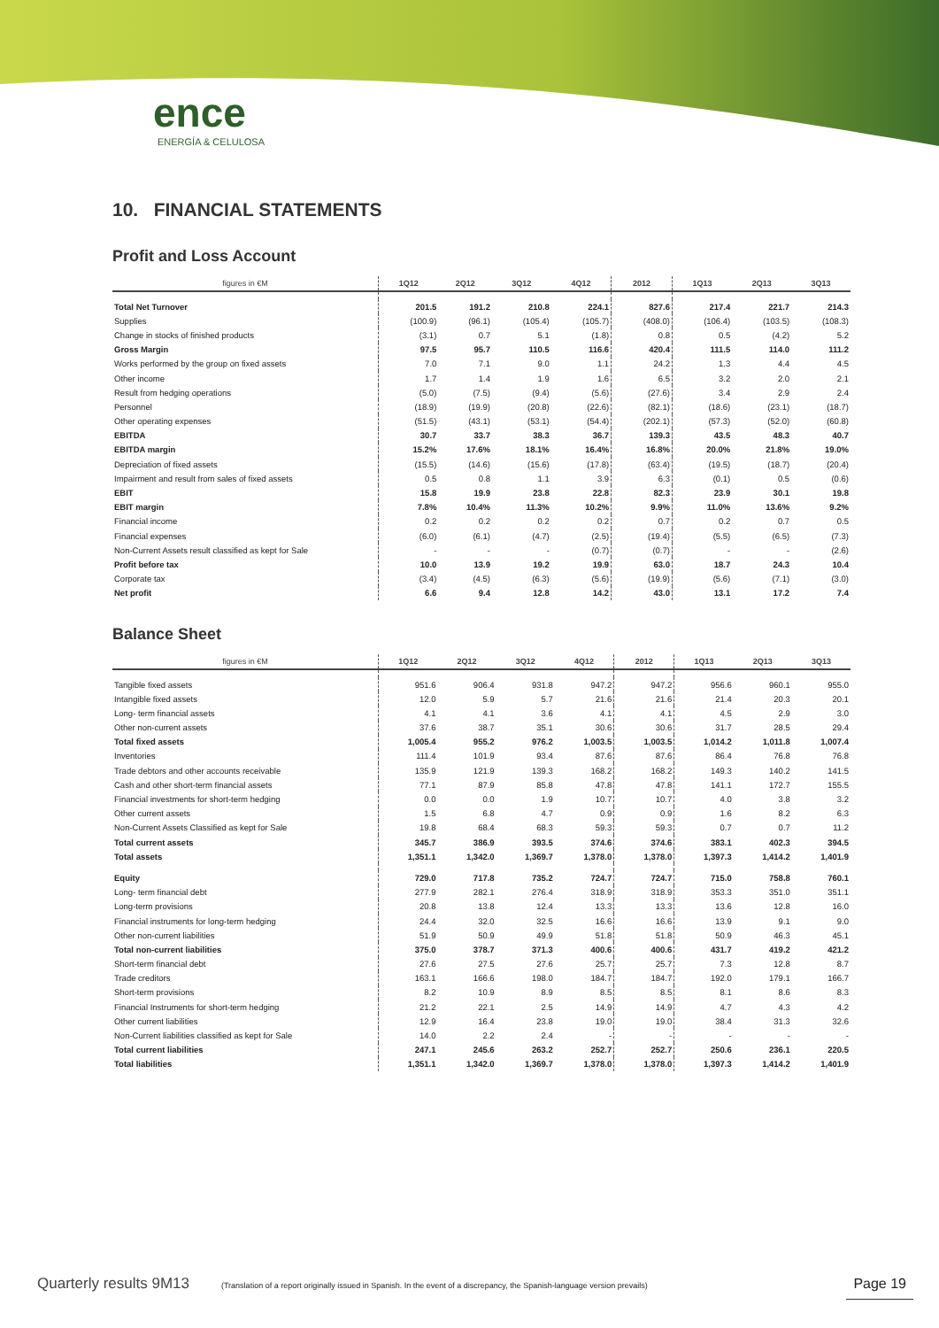ence
ENERGÍA & CELULOSA
10. FINANCIAL STATEMENTS
Profit and Loss Account
| figures in €M | 1Q12 | 2Q12 | 3Q12 | 4Q12 | 2012 | 1Q13 | 2Q13 | 3Q13 |
| --- | --- | --- | --- | --- | --- | --- | --- | --- |
| Total Net Turnover | 201.5 | 191.2 | 210.8 | 224.1 | 827.6 | 217.4 | 221.7 | 214.3 |
| Supplies | (100.9) | (96.1) | (105.4) | (105.7) | (408.0) | (106.4) | (103.5) | (108.3) |
| Change in stocks of finished products | (3.1) | 0.7 | 5.1 | (1.8) | 0.8 | 0.5 | (4.2) | 5.2 |
| Gross Margin | 97.5 | 95.7 | 110.5 | 116.6 | 420.4 | 111.5 | 114.0 | 111.2 |
| Works performed by the group on fixed assets | 7.0 | 7.1 | 9.0 | 1.1 | 24.2 | 1.3 | 4.4 | 4.5 |
| Other income | 1.7 | 1.4 | 1.9 | 1.6 | 6.5 | 3.2 | 2.0 | 2.1 |
| Result from hedging operations | (5.0) | (7.5) | (9.4) | (5.6) | (27.6) | 3.4 | 2.9 | 2.4 |
| Personnel | (18.9) | (19.9) | (20.8) | (22.6) | (82.1) | (18.6) | (23.1) | (18.7) |
| Other operating expenses | (51.5) | (43.1) | (53.1) | (54.4) | (202.1) | (57.3) | (52.0) | (60.8) |
| EBITDA | 30.7 | 33.7 | 38.3 | 36.7 | 139.3 | 43.5 | 48.3 | 40.7 |
| EBITDA margin | 15.2% | 17.6% | 18.1% | 16.4% | 16.8% | 20.0% | 21.8% | 19.0% |
| Depreciation of fixed assets | (15.5) | (14.6) | (15.6) | (17.8) | (63.4) | (19.5) | (18.7) | (20.4) |
| Impairment and result from sales of fixed assets | 0.5 | 0.8 | 1.1 | 3.9 | 6.3 | (0.1) | 0.5 | (0.6) |
| EBIT | 15.8 | 19.9 | 23.8 | 22.8 | 82.3 | 23.9 | 30.1 | 19.8 |
| EBIT margin | 7.8% | 10.4% | 11.3% | 10.2% | 9.9% | 11.0% | 13.6% | 9.2% |
| Financial income | 0.2 | 0.2 | 0.2 | 0.2 | 0.7 | 0.2 | 0.7 | 0.5 |
| Financial expenses | (6.0) | (6.1) | (4.7) | (2.5) | (19.4) | (5.5) | (6.5) | (7.3) |
| Non-Current Assets result classified as kept for Sale | - | - | - | (0.7) | (0.7) | - | - | (2.6) |
| Profit before tax | 10.0 | 13.9 | 19.2 | 19.9 | 63.0 | 18.7 | 24.3 | 10.4 |
| Corporate tax | (3.4) | (4.5) | (6.3) | (5.6) | (19.9) | (5.6) | (7.1) | (3.0) |
| Net profit | 6.6 | 9.4 | 12.8 | 14.2 | 43.0 | 13.1 | 17.2 | 7.4 |
Balance Sheet
| figures in €M | 1Q12 | 2Q12 | 3Q12 | 4Q12 | 2012 | 1Q13 | 2Q13 | 3Q13 |
| --- | --- | --- | --- | --- | --- | --- | --- | --- |
| Tangible fixed assets | 951.6 | 906.4 | 931.8 | 947.2 | 947.2 | 956.6 | 960.1 | 955.0 |
| Intangible fixed assets | 12.0 | 5.9 | 5.7 | 21.6 | 21.6 | 21.4 | 20.3 | 20.1 |
| Long- term financial assets | 4.1 | 4.1 | 3.6 | 4.1 | 4.1 | 4.5 | 2.9 | 3.0 |
| Other non-current assets | 37.6 | 38.7 | 35.1 | 30.6 | 30.6 | 31.7 | 28.5 | 29.4 |
| Total fixed assets | 1,005.4 | 955.2 | 976.2 | 1,003.5 | 1,003.5 | 1,014.2 | 1,011.8 | 1,007.4 |
| Inventories | 111.4 | 101.9 | 93.4 | 87.6 | 87.6 | 86.4 | 76.8 | 76.8 |
| Trade debtors and other accounts receivable | 135.9 | 121.9 | 139.3 | 168.2 | 168.2 | 149.3 | 140.2 | 141.5 |
| Cash and other short-term financial assets | 77.1 | 87.9 | 85.8 | 47.8 | 47.8 | 141.1 | 172.7 | 155.5 |
| Financial investments for short-term hedging | 0.0 | 0.0 | 1.9 | 10.7 | 10.7 | 4.0 | 3.8 | 3.2 |
| Other current assets | 1.5 | 6.8 | 4.7 | 0.9 | 0.9 | 1.6 | 8.2 | 6.3 |
| Non-Current Assets Classified as kept for Sale | 19.8 | 68.4 | 68.3 | 59.3 | 59.3 | 0.7 | 0.7 | 11.2 |
| Total current assets | 345.7 | 386.9 | 393.5 | 374.6 | 374.6 | 383.1 | 402.3 | 394.5 |
| Total assets | 1,351.1 | 1,342.0 | 1,369.7 | 1,378.0 | 1,378.0 | 1,397.3 | 1,414.2 | 1,401.9 |
| Equity | 729.0 | 717.8 | 735.2 | 724.7 | 724.7 | 715.0 | 758.8 | 760.1 |
| Long- term financial debt | 277.9 | 282.1 | 276.4 | 318.9 | 318.9 | 353.3 | 351.0 | 351.1 |
| Long-term provisions | 20.8 | 13.8 | 12.4 | 13.3 | 13.3 | 13.6 | 12.8 | 16.0 |
| Financial instruments for long-term hedging | 24.4 | 32.0 | 32.5 | 16.6 | 16.6 | 13.9 | 9.1 | 9.0 |
| Other non-current liabilities | 51.9 | 50.9 | 49.9 | 51.8 | 51.8 | 50.9 | 46.3 | 45.1 |
| Total non-current liabilities | 375.0 | 378.7 | 371.3 | 400.6 | 400.6 | 431.7 | 419.2 | 421.2 |
| Short-term financial debt | 27.6 | 27.5 | 27.6 | 25.7 | 25.7 | 7.3 | 12.8 | 8.7 |
| Trade creditors | 163.1 | 166.6 | 198.0 | 184.7 | 184.7 | 192.0 | 179.1 | 166.7 |
| Short-term provisions | 8.2 | 10.9 | 8.9 | 8.5 | 8.5 | 8.1 | 8.6 | 8.3 |
| Financial Instruments for short-term hedging | 21.2 | 22.1 | 2.5 | 14.9 | 14.9 | 4.7 | 4.3 | 4.2 |
| Other current liabilities | 12.9 | 16.4 | 23.8 | 19.0 | 19.0 | 38.4 | 31.3 | 32.6 |
| Non-Current liabilities classified as kept for Sale | 14.0 | 2.2 | 2.4 | - | - | - | - | - |
| Total current liabilities | 247.1 | 245.6 | 263.2 | 252.7 | 252.7 | 250.6 | 236.1 | 220.5 |
| Total liabilities | 1,351.1 | 1,342.0 | 1,369.7 | 1,378.0 | 1,378.0 | 1,397.3 | 1,414.2 | 1,401.9 |
Quarterly results 9M13 (Translation of a report originally issued in Spanish. In the event of a discrepancy, the Spanish-language version prevails) Page 19